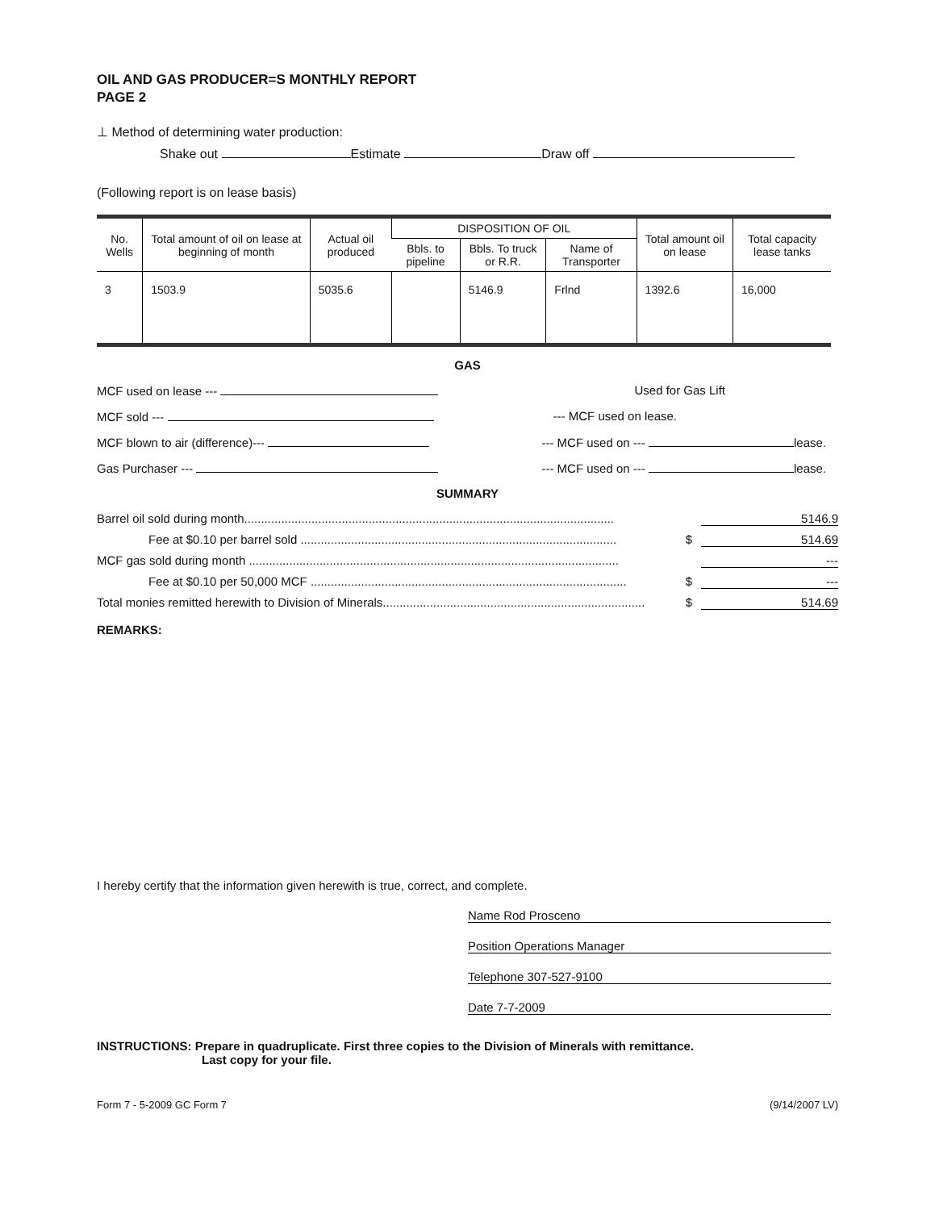OIL AND GAS PRODUCER=S MONTHLY REPORT
PAGE 2
⊥ Method of determining water production:
Shake out Estimate Draw off
(Following report is on lease basis)
| No. Wells | Total amount of oil on lease at beginning of month | Actual oil produced | DISPOSITION OF OIL | | | Total amount oil on lease | Total capacity lease tanks |
| --- | --- | --- | --- | --- | --- | --- | --- |
| | | | Bbls. to pipeline | Bbls. To truck or R.R. | Name of Transporter | | |
| 3 | 1503.9 | 5035.6 | | 5146.9 | Frlnd | 1392.6 | 16,000 |
GAS
MCF used on lease --- Used for Gas Lift
MCF sold --- --- MCF used on lease.
MCF blown to air (difference)--- --- MCF used on --- lease.
Gas Purchaser --- --- MCF used on --- lease.
SUMMARY
Barrel oil sold during month.............................................................................................................. 5146.9
Fee at $0.10 per barrel sold .............................................................................................. $ 514.69
MCF gas sold during month .............................................................................................................. ---
Fee at $0.10 per 50,000 MCF .............................................................................................. $ ---
Total monies remitted herewith to Division of Minerals.............................................................................. $ 514.69
REMARKS:
I hereby certify that the information given herewith is true, correct, and complete.
Name Rod Prosceno
Position Operations Manager
Telephone 307-527-9100
Date 7-7-2009
INSTRUCTIONS: Prepare in quadruplicate. First three copies to the Division of Minerals with remittance.
Last copy for your file.
Form 7 - 5-2009 GC Form 7 (9/14/2007 LV)